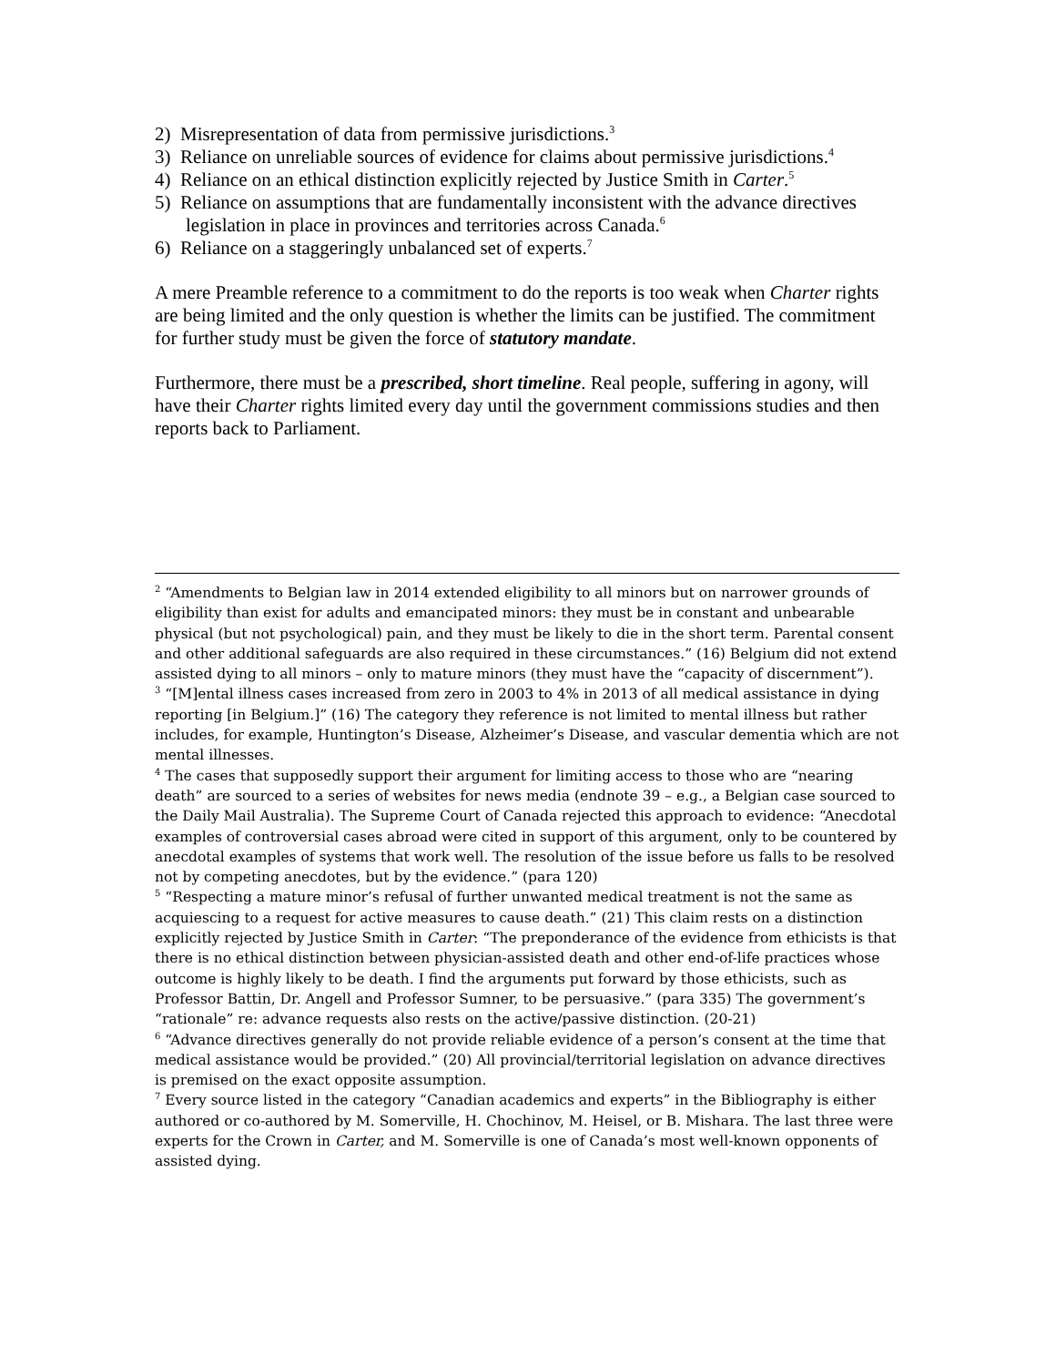2) Misrepresentation of data from permissive jurisdictions.<sup>3</sup>
3) Reliance on unreliable sources of evidence for claims about permissive jurisdictions.<sup>4</sup>
4) Reliance on an ethical distinction explicitly rejected by Justice Smith in Carter.<sup>5</sup>
5) Reliance on assumptions that are fundamentally inconsistent with the advance directives legislation in place in provinces and territories across Canada.<sup>6</sup>
6) Reliance on a staggeringly unbalanced set of experts.<sup>7</sup>
A mere Preamble reference to a commitment to do the reports is too weak when Charter rights are being limited and the only question is whether the limits can be justified. The commitment for further study must be given the force of statutory mandate.
Furthermore, there must be a prescribed, short timeline. Real people, suffering in agony, will have their Charter rights limited every day until the government commissions studies and then reports back to Parliament.
<sup>2</sup> “Amendments to Belgian law in 2014 extended eligibility to all minors but on narrower grounds of eligibility than exist for adults and emancipated minors: they must be in constant and unbearable physical (but not psychological) pain, and they must be likely to die in the short term. Parental consent and other additional safeguards are also required in these circumstances.” (16) Belgium did not extend assisted dying to all minors – only to mature minors (they must have the “capacity of discernment”).
<sup>3</sup> “[M]ental illness cases increased from zero in 2003 to 4% in 2013 of all medical assistance in dying reporting [in Belgium.]” (16) The category they reference is not limited to mental illness but rather includes, for example, Huntington’s Disease, Alzheimer’s Disease, and vascular dementia which are not mental illnesses.
<sup>4</sup> The cases that supposedly support their argument for limiting access to those who are “nearing death” are sourced to a series of websites for news media (endnote 39 – e.g., a Belgian case sourced to the Daily Mail Australia). The Supreme Court of Canada rejected this approach to evidence: “Anecdotal examples of controversial cases abroad were cited in support of this argument, only to be countered by anecdotal examples of systems that work well. The resolution of the issue before us falls to be resolved not by competing anecdotes, but by the evidence.” (para 120)
<sup>5</sup> “Respecting a mature minor’s refusal of further unwanted medical treatment is not the same as acquiescing to a request for active measures to cause death.” (21) This claim rests on a distinction explicitly rejected by Justice Smith in Carter: “The preponderance of the evidence from ethicists is that there is no ethical distinction between physician-assisted death and other end-of-life practices whose outcome is highly likely to be death. I find the arguments put forward by those ethicists, such as Professor Battin, Dr. Angell and Professor Sumner, to be persuasive.” (para 335) The government’s “rationale” re: advance requests also rests on the active/passive distinction. (20-21)
<sup>6</sup> “Advance directives generally do not provide reliable evidence of a person’s consent at the time that medical assistance would be provided.” (20) All provincial/territorial legislation on advance directives is premised on the exact opposite assumption.
<sup>7</sup> Every source listed in the category “Canadian academics and experts” in the Bibliography is either authored or co-authored by M. Somerville, H. Chochinov, M. Heisel, or B. Mishara. The last three were experts for the Crown in Carter, and M. Somerville is one of Canada’s most well-known opponents of assisted dying.